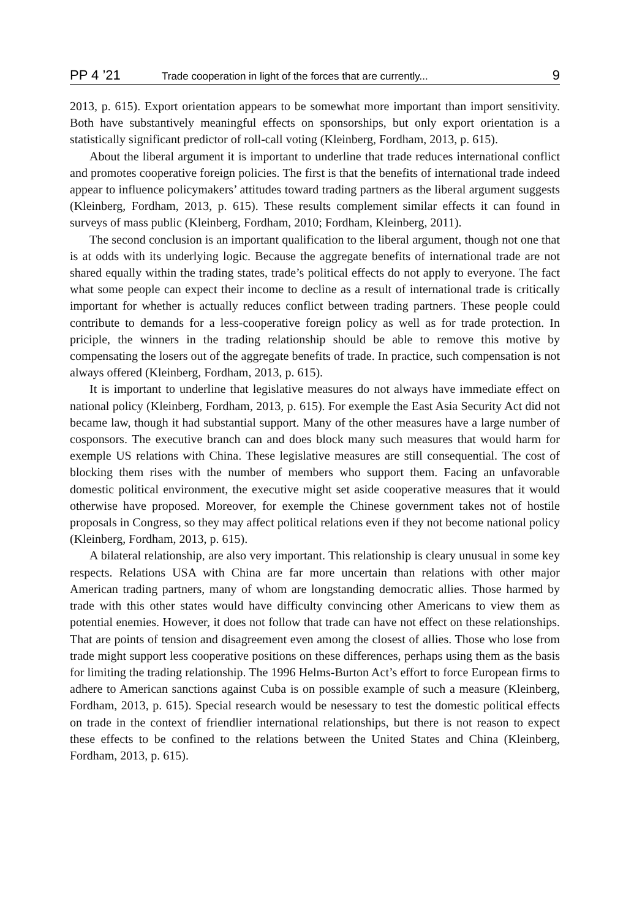PP 4 ’21 Trade cooperation in light of the forces that are currently... 9
2013, p. 615). Export orientation appears to be somewhat more important than import sensitivity. Both have substantively meaningful effects on sponsorships, but only export orientation is a statistically significant predictor of roll-call voting (Kleinberg, Fordham, 2013, p. 615).
About the liberal argument it is important to underline that trade reduces international conflict and promotes cooperative foreign policies. The first is that the benefits of international trade indeed appear to influence policymakers’ attitudes toward trading partners as the liberal argument suggests (Kleinberg, Fordham, 2013, p. 615). These results complement similar effects it can found in surveys of mass public (Kleinberg, Fordham, 2010; Fordham, Kleinberg, 2011).
The second conclusion is an important qualification to the liberal argument, though not one that is at odds with its underlying logic. Because the aggregate benefits of international trade are not shared equally within the trading states, trade’s political effects do not apply to everyone. The fact what some people can expect their income to decline as a result of international trade is critically important for whether is actually reduces conflict between trading partners. These people could contribute to demands for a less-cooperative foreign policy as well as for trade protection. In priciple, the winners in the trading relationship should be able to remove this motive by compensating the losers out of the aggregate benefits of trade. In practice, such compensation is not always offered (Kleinberg, Fordham, 2013, p. 615).
It is important to underline that legislative measures do not always have immediate effect on national policy (Kleinberg, Fordham, 2013, p. 615). For exemple the East Asia Security Act did not became law, though it had substantial support. Many of the other measures have a large number of cosponsors. The executive branch can and does block many such measures that would harm for exemple US relations with China. These legislative measures are still consequential. The cost of blocking them rises with the number of members who support them. Facing an unfavorable domestic political environment, the executive might set aside cooperative measures that it would otherwise have proposed. Moreover, for exemple the Chinese government takes not of hostile proposals in Congress, so they may affect political relations even if they not become national policy (Kleinberg, Fordham, 2013, p. 615).
A bilateral relationship, are also very important. This relationship is cleary unusual in some key respects. Relations USA with China are far more uncertain than relations with other major American trading partners, many of whom are longstanding democratic allies. Those harmed by trade with this other states would have difficulty convincing other Americans to view them as potential enemies. However, it does not follow that trade can have not effect on these relationships. That are points of tension and disagreement even among the closest of allies. Those who lose from trade might support less cooperative positions on these differences, perhaps using them as the basis for limiting the trading relationship. The 1996 Helms-Burton Act’s effort to force European firms to adhere to American sanctions against Cuba is on possible example of such a measure (Kleinberg, Fordham, 2013, p. 615). Special research would be nesessary to test the domestic political effects on trade in the context of friendlier international relationships, but there is not reason to expect these effects to be confined to the relations between the United States and China (Kleinberg, Fordham, 2013, p. 615).